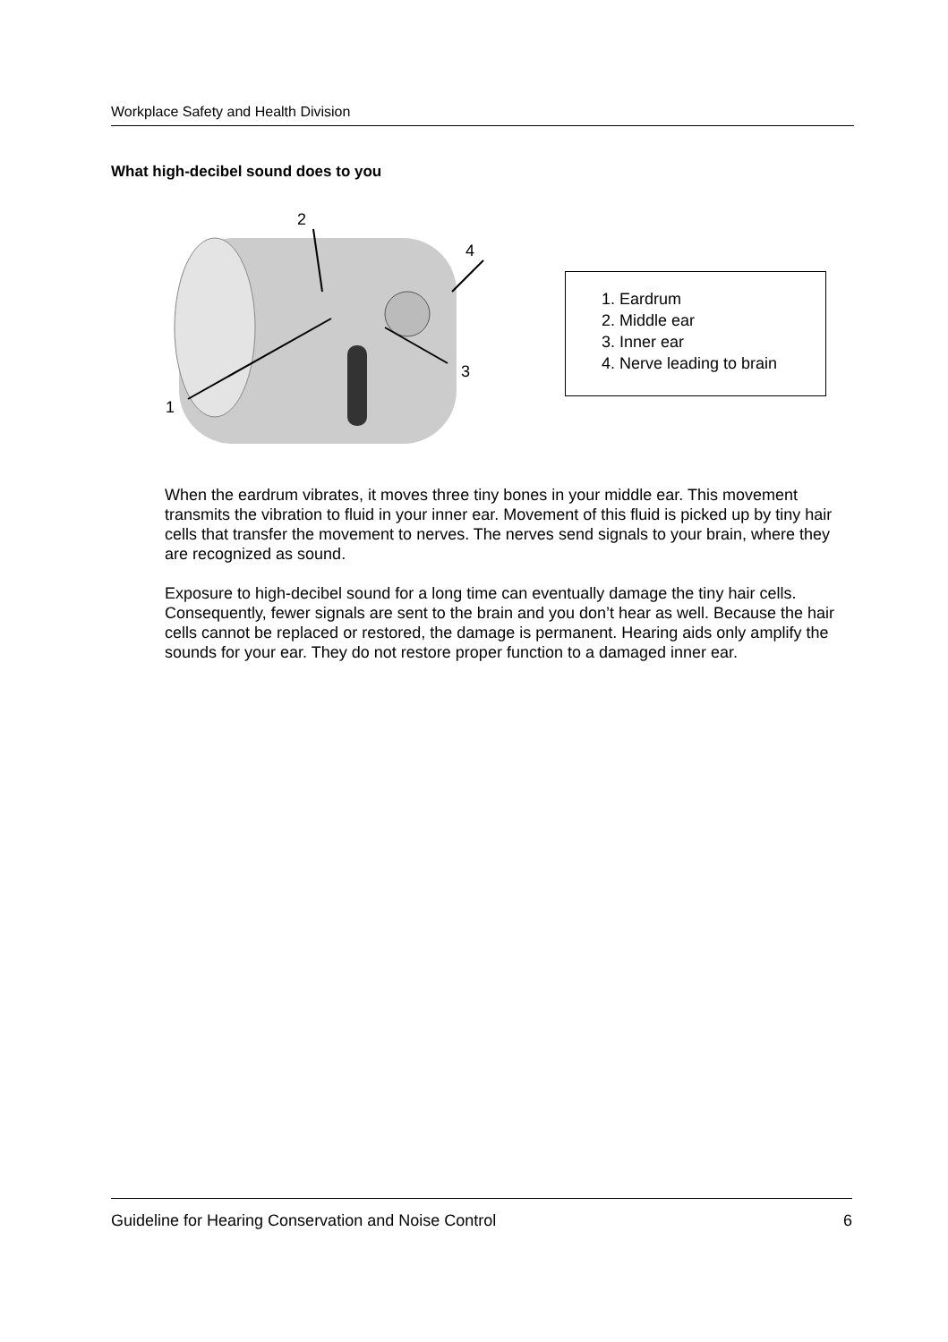Workplace Safety and Health Division
What high-decibel sound does to you
2
4
3
1
1. Eardrum
2. Middle ear
3. Inner ear
4. Nerve leading to brain
When the eardrum vibrates, it moves three tiny bones in your middle ear. This movement transmits the vibration to fluid in your inner ear. Movement of this fluid is picked up by tiny hair cells that transfer the movement to nerves. The nerves send signals to your brain, where they are recognized as sound.
Exposure to high-decibel sound for a long time can eventually damage the tiny hair cells. Consequently, fewer signals are sent to the brain and you don’t hear as well. Because the hair cells cannot be replaced or restored, the damage is permanent. Hearing aids only amplify the sounds for your ear. They do not restore proper function to a damaged inner ear.
Guideline for Hearing Conservation and Noise Control 6